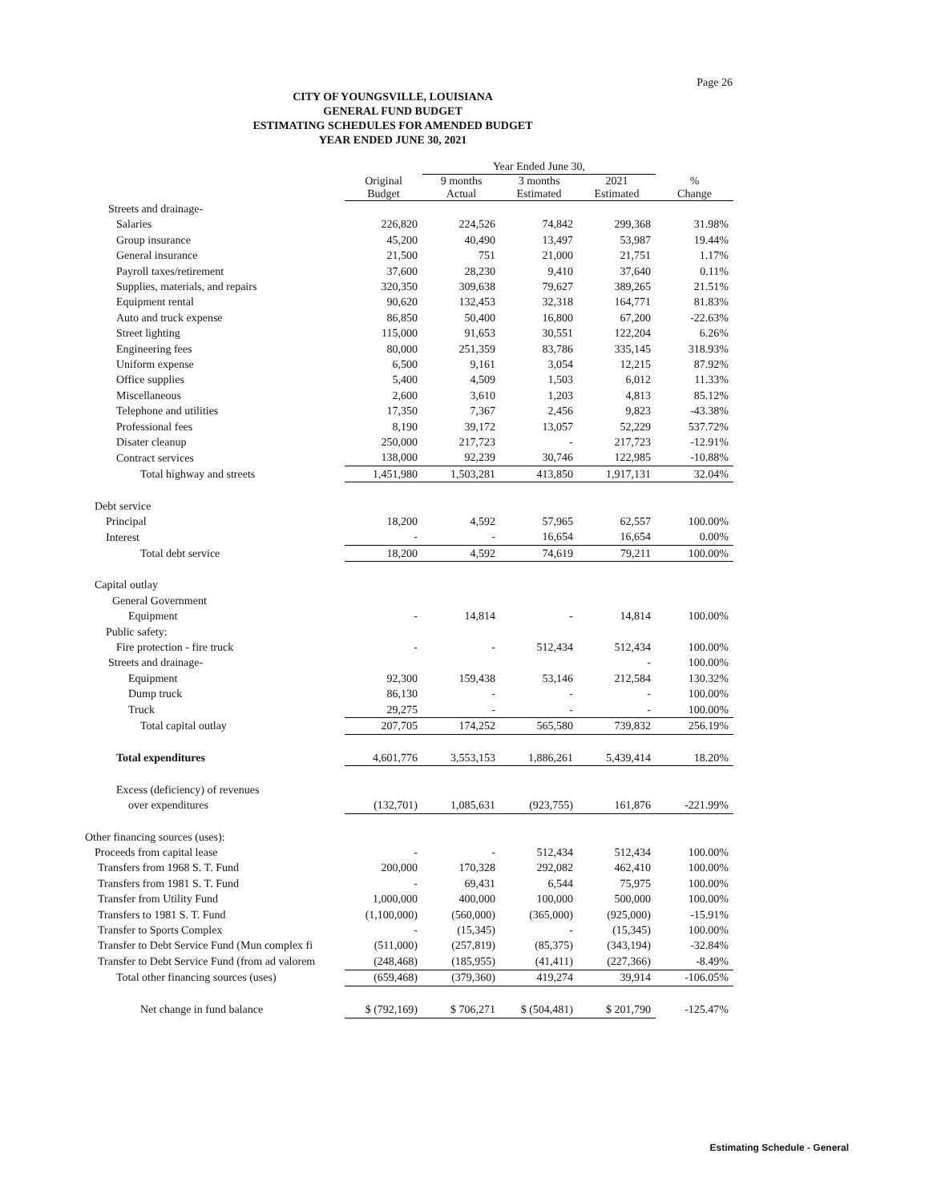Page 26
CITY OF YOUNGSVILLE, LOUISIANA
GENERAL FUND BUDGET
ESTIMATING SCHEDULES FOR AMENDED BUDGET
YEAR ENDED JUNE 30, 2021
| | | Year Ended June 30, | | | |
| --- | --- | --- | --- | --- | --- |
| | Original Budget | 9 months Actual | 3 months Estimated | 2021 Estimated | % Change |
| Streets and drainage- | | | | | |
| Salaries | 226,820 | 224,526 | 74,842 | 299,368 | 31.98% |
| Group insurance | 45,200 | 40,490 | 13,497 | 53,987 | 19.44% |
| General insurance | 21,500 | 751 | 21,000 | 21,751 | 1.17% |
| Payroll taxes/retirement | 37,600 | 28,230 | 9,410 | 37,640 | 0.11% |
| Supplies, materials, and repairs | 320,350 | 309,638 | 79,627 | 389,265 | 21.51% |
| Equipment rental | 90,620 | 132,453 | 32,318 | 164,771 | 81.83% |
| Auto and truck expense | 86,850 | 50,400 | 16,800 | 67,200 | -22.63% |
| Street lighting | 115,000 | 91,653 | 30,551 | 122,204 | 6.26% |
| Engineering fees | 80,000 | 251,359 | 83,786 | 335,145 | 318.93% |
| Uniform expense | 6,500 | 9,161 | 3,054 | 12,215 | 87.92% |
| Office supplies | 5,400 | 4,509 | 1,503 | 6,012 | 11.33% |
| Miscellaneous | 2,600 | 3,610 | 1,203 | 4,813 | 85.12% |
| Telephone and utilities | 17,350 | 7,367 | 2,456 | 9,823 | -43.38% |
| Professional fees | 8,190 | 39,172 | 13,057 | 52,229 | 537.72% |
| Disater cleanup | 250,000 | 217,723 | - | 217,723 | -12.91% |
| Contract services | 138,000 | 92,239 | 30,746 | 122,985 | -10.88% |
| Total highway and streets | 1,451,980 | 1,503,281 | 413,850 | 1,917,131 | 32.04% |
| Debt service | | | | | |
| Principal | 18,200 | 4,592 | 57,965 | 62,557 | 100.00% |
| Interest | - | - | 16,654 | 16,654 | 0.00% |
| Total debt service | 18,200 | 4,592 | 74,619 | 79,211 | 100.00% |
| Capital outlay | | | | | |
| General Government | | | | | |
| Equipment | - | 14,814 | - | 14,814 | 100.00% |
| Public safety: | | | | | |
| Fire protection - fire truck | - | - | 512,434 | 512,434 | 100.00% |
| Streets and drainage- | | | | - | 100.00% |
| Equipment | 92,300 | 159,438 | 53,146 | 212,584 | 130.32% |
| Dump truck | 86,130 | - | - | - | 100.00% |
| Truck | 29,275 | - | - | - | 100.00% |
| Total capital outlay | 207,705 | 174,252 | 565,580 | 739,832 | 256.19% |
| Total expenditures | 4,601,776 | 3,553,153 | 1,886,261 | 5,439,414 | 18.20% |
| Excess (deficiency) of revenues | | | | | |
| over expenditures | (132,701) | 1,085,631 | (923,755) | 161,876 | -221.99% |
| Other financing sources (uses): | | | | | |
| Proceeds from capital lease | - | - | 512,434 | 512,434 | 100.00% |
| Transfers from 1968 S. T. Fund | 200,000 | 170,328 | 292,082 | 462,410 | 100.00% |
| Transfers from 1981 S. T. Fund | - | 69,431 | 6,544 | 75,975 | 100.00% |
| Transfer from Utility Fund | 1,000,000 | 400,000 | 100,000 | 500,000 | 100.00% |
| Transfers to 1981 S. T. Fund | (1,100,000) | (560,000) | (365,000) | (925,000) | -15.91% |
| Transfer to Sports Complex | - | (15,345) | - | (15,345) | 100.00% |
| Transfer to Debt Service Fund (Mun complex fi | (511,000) | (257,819) | (85,375) | (343,194) | -32.84% |
| Transfer to Debt Service Fund (from ad valorem | (248,468) | (185,955) | (41,411) | (227,366) | -8.49% |
| Total other financing sources (uses) | (659,468) | (379,360) | 419,274 | 39,914 | -106.05% |
| Net change in fund balance | $ (792,169) | $ 706,271 | $ (504,481) | $ 201,790 | -125.47% |
Estimating Schedule - General